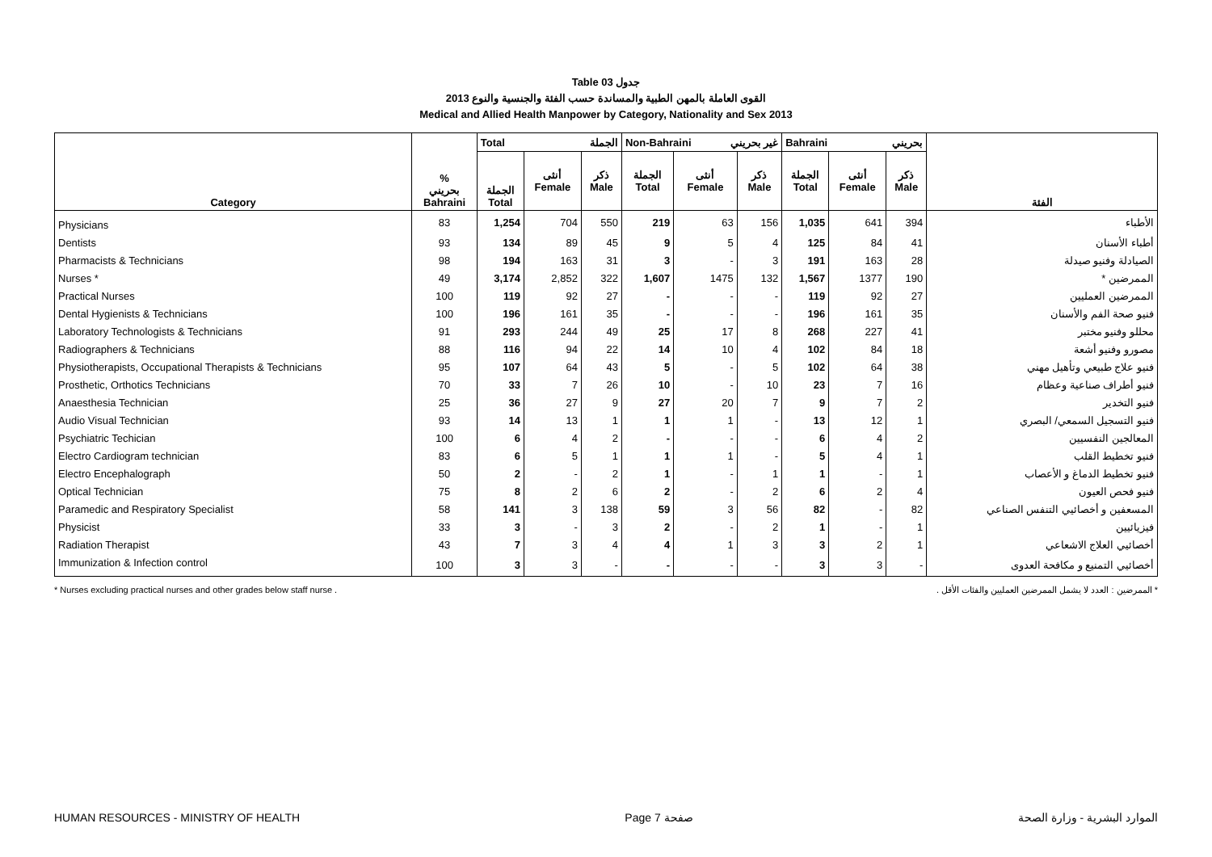Table 03 جدول
القوى العاملة بالمهن الطبية والمساندة حسب الفئة والجنسية والنوع 2013
Medical and Allied Health Manpower by Category, Nationality and Sex 2013
| Category | % بحريني Bahraini | Total الجملة | | | Non-Bahraini غير بحريني | | | Bahraini بحريني | | | الفئة |
| --- | --- | --- | --- | --- | --- | --- | --- | --- | --- | --- | --- |
| | | الجملة Total | أنثى Female | ذكر Male | الجملة Total | أنثى Female | ذكر Male | الجملة Total | أنثى Female | ذكر Male | |
| Physicians | 83 | 1,254 | 704 | 550 | 219 | 63 | 156 | 1,035 | 641 | 394 | الأطباء |
| Dentists | 93 | 134 | 89 | 45 | 9 | 5 | 4 | 125 | 84 | 41 | أطباء الأسنان |
| Pharmacists & Technicians | 98 | 194 | 163 | 31 | 3 | - | 3 | 191 | 163 | 28 | الصيادلة وفنيو صيدلة |
| Nurses * | 49 | 3,174 | 2,852 | 322 | 1,607 | 1475 | 132 | 1,567 | 1377 | 190 | الممرضين * |
| Practical Nurses | 100 | 119 | 92 | 27 | - | - | - | 119 | 92 | 27 | الممرضين العمليين |
| Dental Hygienists & Technicians | 100 | 196 | 161 | 35 | - | - | - | 196 | 161 | 35 | فنيو صحة الفم والأسنان |
| Laboratory Technologists & Technicians | 91 | 293 | 244 | 49 | 25 | 17 | 8 | 268 | 227 | 41 | محللو وفنيو مختبر |
| Radiographers & Technicians | 88 | 116 | 94 | 22 | 14 | 10 | 4 | 102 | 84 | 18 | مصورو وفنيو أشعة |
| Physiotherapists, Occupational Therapists & Technicians | 95 | 107 | 64 | 43 | 5 | - | 5 | 102 | 64 | 38 | فنيو علاج طبيعي وتأهيل مهني |
| Prosthetic, Orthotics Technicians | 70 | 33 | 7 | 26 | 10 | - | 10 | 23 | 7 | 16 | فنيو أطراف صناعية وعظام |
| Anaesthesia Technician | 25 | 36 | 27 | 9 | 27 | 20 | 7 | 9 | 7 | 2 | فنيو التخدير |
| Audio Visual Technician | 93 | 14 | 13 | 1 | 1 | 1 | - | 13 | 12 | 1 | فنيو التسجيل السمعي/ البصري |
| Psychiatric Techician | 100 | 6 | 4 | 2 | - | - | - | 6 | 4 | 2 | المعالجين النفسيين |
| Electro Cardiogram technician | 83 | 6 | 5 | 1 | 1 | 1 | - | 5 | 4 | 1 | فنيو تخطيط القلب |
| Electro Encephalograph | 50 | 2 | - | 2 | 1 | - | 1 | 1 | - | 1 | فنيو تخطيط الدماغ و الأعصاب |
| Optical Technician | 75 | 8 | 2 | 6 | 2 | - | 2 | 6 | 2 | 4 | فنيو فحص العيون |
| Paramedic and Respiratory Specialist | 58 | 141 | 3 | 138 | 59 | 3 | 56 | 82 | - | 82 | المسعفين و أخصائيي التنفس الصناعي |
| Physicist | 33 | 3 | - | 3 | 2 | - | 2 | 1 | - | 1 | فيزيائيين |
| Radiation Therapist | 43 | 7 | 3 | 4 | 4 | 1 | 3 | 3 | 2 | 1 | أخصائيي العلاج الاشعاعي |
| Immunization & Infection control | 100 | 3 | 3 | - | - | - | - | 3 | 3 | - | أخصائيي التمنيع و مكافحة العدوى |
* Nurses excluding practical nurses and other grades below staff nurse . * الممرضين : العدد لا يشمل الممرضين العمليين والفئات الأقل .
HUMAN RESOURCES - MINISTRY OF HEALTH Page 7 صفحة الموارد البشرية - وزارة الصحة